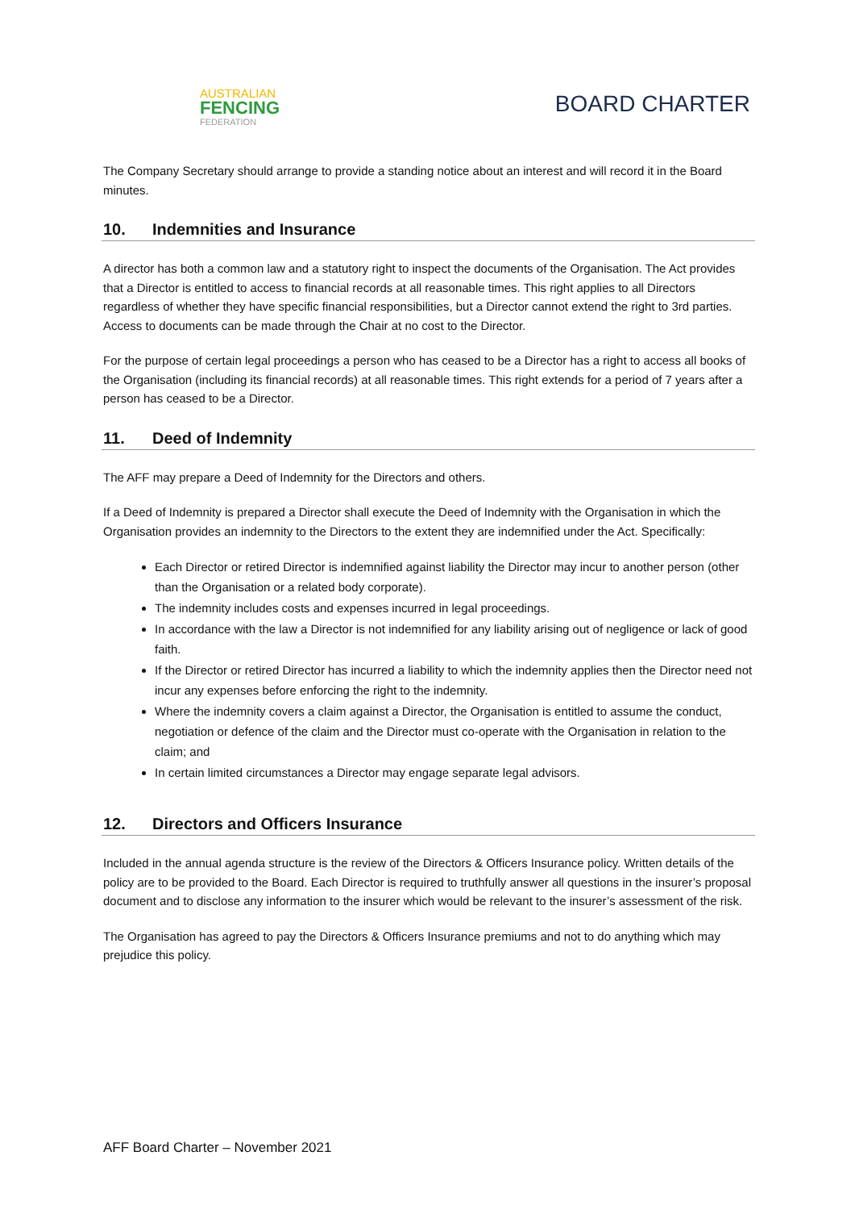AUSTRALIAN
FENCING
FEDERATION
BOARD CHARTER
The Company Secretary should arrange to provide a standing notice about an interest and will record it in the Board minutes.
10. Indemnities and Insurance
A director has both a common law and a statutory right to inspect the documents of the Organisation. The Act provides that a Director is entitled to access to financial records at all reasonable times. This right applies to all Directors regardless of whether they have specific financial responsibilities, but a Director cannot extend the right to 3rd parties. Access to documents can be made through the Chair at no cost to the Director.
For the purpose of certain legal proceedings a person who has ceased to be a Director has a right to access all books of the Organisation (including its financial records) at all reasonable times. This right extends for a period of 7 years after a person has ceased to be a Director.
11. Deed of Indemnity
The AFF may prepare a Deed of Indemnity for the Directors and others.
If a Deed of Indemnity is prepared a Director shall execute the Deed of Indemnity with the Organisation in which the Organisation provides an indemnity to the Directors to the extent they are indemnified under the Act. Specifically:
Each Director or retired Director is indemnified against liability the Director may incur to another person (other than the Organisation or a related body corporate).
The indemnity includes costs and expenses incurred in legal proceedings.
In accordance with the law a Director is not indemnified for any liability arising out of negligence or lack of good faith.
If the Director or retired Director has incurred a liability to which the indemnity applies then the Director need not incur any expenses before enforcing the right to the indemnity.
Where the indemnity covers a claim against a Director, the Organisation is entitled to assume the conduct, negotiation or defence of the claim and the Director must co-operate with the Organisation in relation to the claim; and
In certain limited circumstances a Director may engage separate legal advisors.
12. Directors and Officers Insurance
Included in the annual agenda structure is the review of the Directors & Officers Insurance policy. Written details of the policy are to be provided to the Board. Each Director is required to truthfully answer all questions in the insurer’s proposal document and to disclose any information to the insurer which would be relevant to the insurer’s assessment of the risk.
The Organisation has agreed to pay the Directors & Officers Insurance premiums and not to do anything which may prejudice this policy.
AFF Board Charter – November 2021